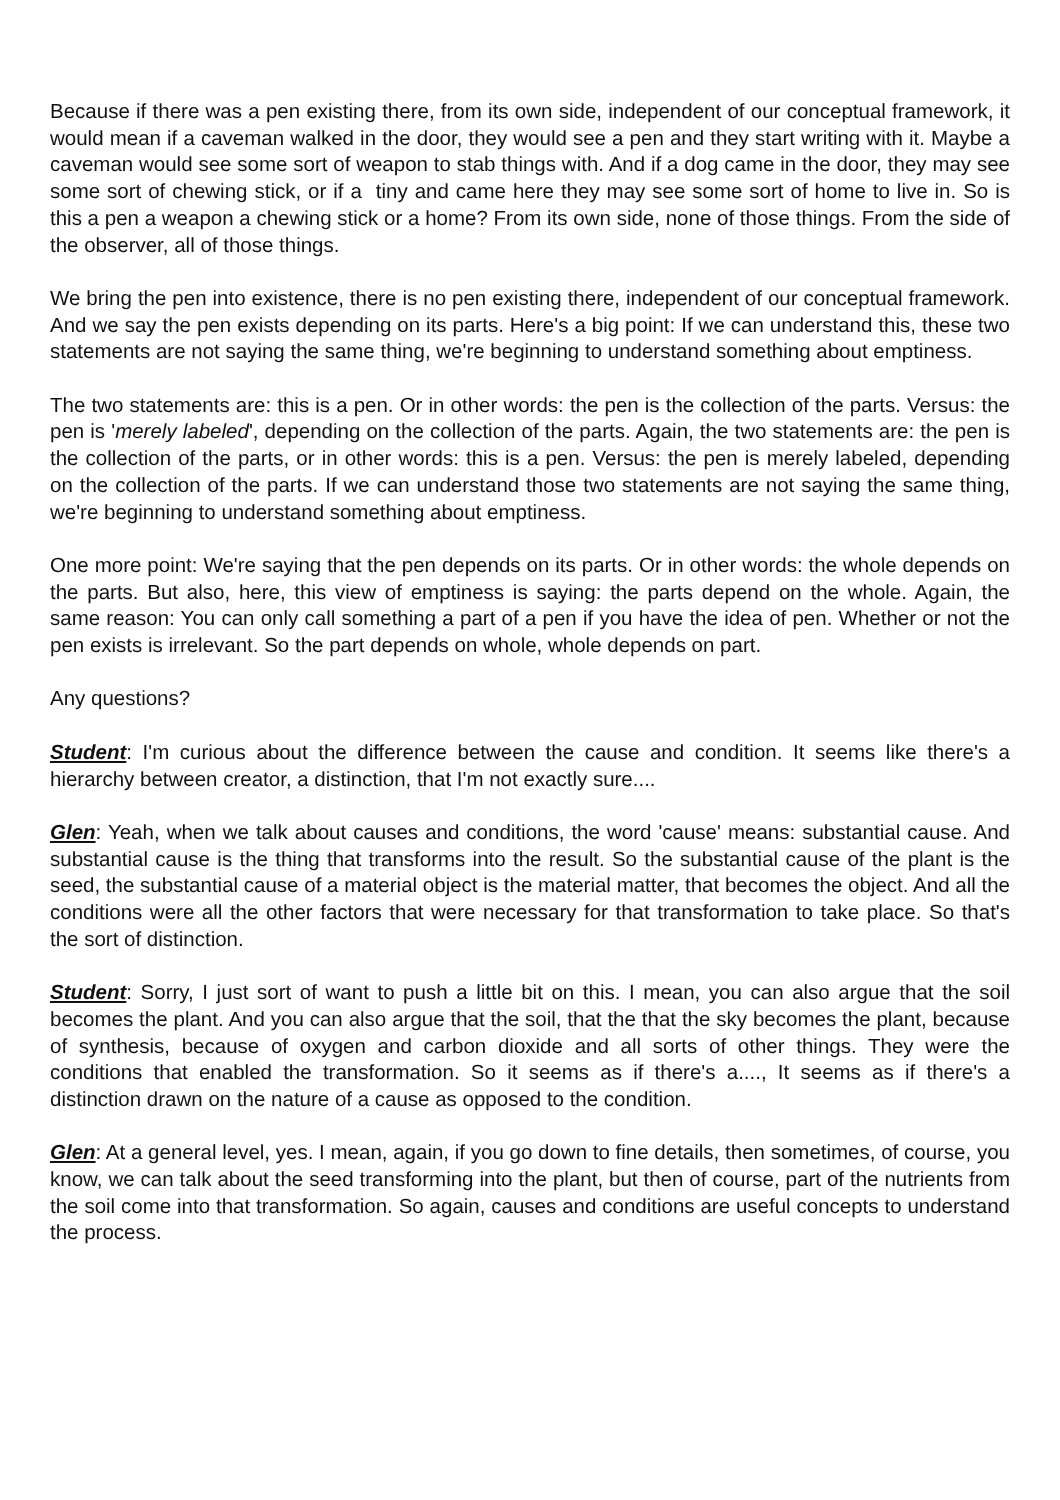Because if there was a pen existing there, from its own side, independent of our conceptual framework, it would mean if a caveman walked in the door, they would see a pen and they start writing with it. Maybe a caveman would see some sort of weapon to stab things with. And if a dog came in the door, they may see some sort of chewing stick, or if a tiny and came here they may see some sort of home to live in. So is this a pen a weapon a chewing stick or a home? From its own side, none of those things. From the side of the observer, all of those things.
We bring the pen into existence, there is no pen existing there, independent of our conceptual framework. And we say the pen exists depending on its parts. Here's a big point: If we can understand this, these two statements are not saying the same thing, we're beginning to understand something about emptiness.
The two statements are: this is a pen. Or in other words: the pen is the collection of the parts. Versus: the pen is 'merely labeled', depending on the collection of the parts. Again, the two statements are: the pen is the collection of the parts, or in other words: this is a pen. Versus: the pen is merely labeled, depending on the collection of the parts. If we can understand those two statements are not saying the same thing, we're beginning to understand something about emptiness.
One more point: We're saying that the pen depends on its parts. Or in other words: the whole depends on the parts. But also, here, this view of emptiness is saying: the parts depend on the whole. Again, the same reason: You can only call something a part of a pen if you have the idea of pen. Whether or not the pen exists is irrelevant. So the part depends on whole, whole depends on part.
Any questions?
Student: I'm curious about the difference between the cause and condition. It seems like there's a hierarchy between creator, a distinction, that I'm not exactly sure....
Glen: Yeah, when we talk about causes and conditions, the word 'cause' means: substantial cause. And substantial cause is the thing that transforms into the result. So the substantial cause of the plant is the seed, the substantial cause of a material object is the material matter, that becomes the object. And all the conditions were all the other factors that were necessary for that transformation to take place. So that's the sort of distinction.
Student: Sorry, I just sort of want to push a little bit on this. I mean, you can also argue that the soil becomes the plant. And you can also argue that the soil, that the that the sky becomes the plant, because of synthesis, because of oxygen and carbon dioxide and all sorts of other things. They were the conditions that enabled the transformation. So it seems as if there's a...., It seems as if there's a distinction drawn on the nature of a cause as opposed to the condition.
Glen: At a general level, yes. I mean, again, if you go down to fine details, then sometimes, of course, you know, we can talk about the seed transforming into the plant, but then of course, part of the nutrients from the soil come into that transformation. So again, causes and conditions are useful concepts to understand the process.